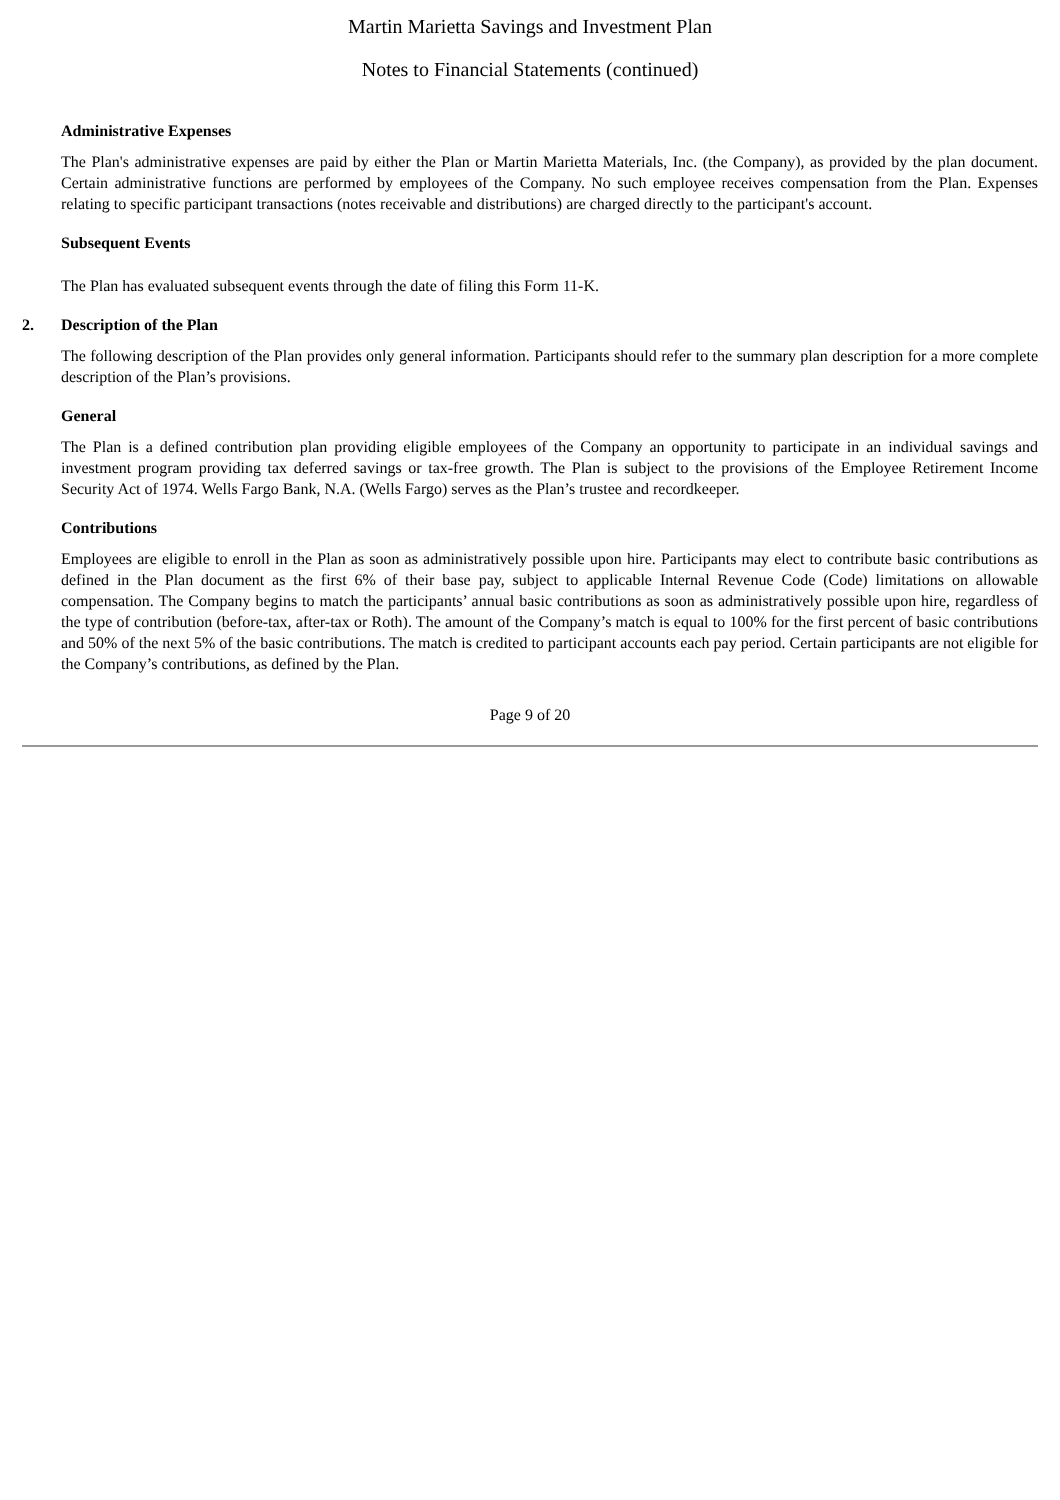Martin Marietta Savings and Investment Plan
Notes to Financial Statements (continued)
Administrative Expenses
The Plan's administrative expenses are paid by either the Plan or Martin Marietta Materials, Inc. (the Company), as provided by the plan document. Certain administrative functions are performed by employees of the Company. No such employee receives compensation from the Plan. Expenses relating to specific participant transactions (notes receivable and distributions) are charged directly to the participant's account.
Subsequent Events
The Plan has evaluated subsequent events through the date of filing this Form 11-K.
2. Description of the Plan
The following description of the Plan provides only general information. Participants should refer to the summary plan description for a more complete description of the Plan’s provisions.
General
The Plan is a defined contribution plan providing eligible employees of the Company an opportunity to participate in an individual savings and investment program providing tax deferred savings or tax-free growth. The Plan is subject to the provisions of the Employee Retirement Income Security Act of 1974. Wells Fargo Bank, N.A. (Wells Fargo) serves as the Plan’s trustee and recordkeeper.
Contributions
Employees are eligible to enroll in the Plan as soon as administratively possible upon hire. Participants may elect to contribute basic contributions as defined in the Plan document as the first 6% of their base pay, subject to applicable Internal Revenue Code (Code) limitations on allowable compensation. The Company begins to match the participants’ annual basic contributions as soon as administratively possible upon hire, regardless of the type of contribution (before-tax, after-tax or Roth). The amount of the Company’s match is equal to 100% for the first percent of basic contributions and 50% of the next 5% of the basic contributions. The match is credited to participant accounts each pay period. Certain participants are not eligible for the Company’s contributions, as defined by the Plan.
Page 9 of 20